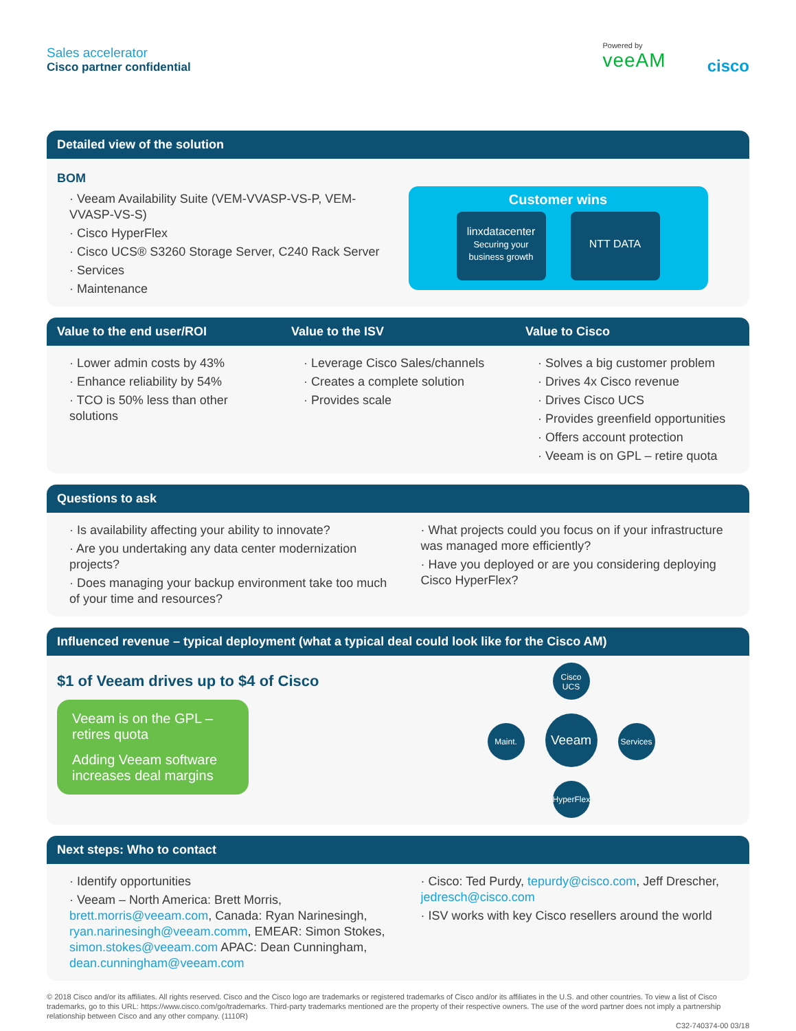Sales accelerator
Cisco partner confidential
Powered by
veeAM
cisco
Detailed view of the solution
BOM
· Veeam Availability Suite (VEM-VVASP-VS-P, VEM-VVASP-VS-S)
· Cisco HyperFlex
· Cisco UCS® S3260 Storage Server, C240 Rack Server
· Services
· Maintenance
Customer wins
linxdatacenter
Securing your business growth
NTT DATA
Value to the end user/ROI Value to the ISV Value to Cisco
· Lower admin costs by 43%
· Enhance reliability by 54%
· TCO is 50% less than other solutions
· Leverage Cisco Sales/channels
· Creates a complete solution
· Provides scale
· Solves a big customer problem
· Drives 4x Cisco revenue
· Drives Cisco UCS
· Provides greenfield opportunities
· Offers account protection
· Veeam is on GPL – retire quota
Questions to ask
· Is availability affecting your ability to innovate?
· Are you undertaking any data center modernization projects?
· Does managing your backup environment take too much of your time and resources?
· What projects could you focus on if your infrastructure was managed more efficiently?
· Have you deployed or are you considering deploying Cisco HyperFlex?
Influenced revenue – typical deployment (what a typical deal could look like for the Cisco AM)
$1 of Veeam drives up to $4 of Cisco
Veeam is on the GPL – retires quota
Adding Veeam software increases deal margins
Cisco
UCS
Maint. Veeam Services
HyperFlex
Next steps: Who to contact
· Identify opportunities
· Veeam – North America: Brett Morris, brett.morris@veeam.com, Canada: Ryan Narinesingh, ryan.narinesingh@veeam.comm, EMEAR: Simon Stokes, simon.stokes@veeam.com APAC: Dean Cunningham, dean.cunningham@veeam.com
· Cisco: Ted Purdy, tepurdy@cisco.com, Jeff Drescher, jedresch@cisco.com
· ISV works with key Cisco resellers around the world
© 2018 Cisco and/or its affiliates. All rights reserved. Cisco and the Cisco logo are trademarks or registered trademarks of Cisco and/or its affiliates in the U.S. and other countries. To view a list of Cisco trademarks, go to this URL: https://www.cisco.com/go/trademarks. Third-party trademarks mentioned are the property of their respective owners. The use of the word partner does not imply a partnership relationship between Cisco and any other company. (1110R)
C32-740374-00 03/18